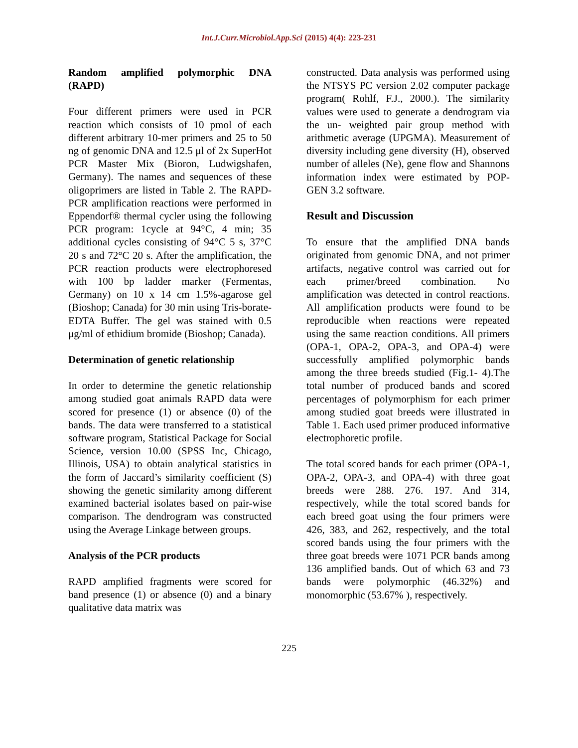Int.J.Curr.Microbiol.App.Sci (2015) 4(4): 223-231
Random amplified polymorphic DNA (RAPD)
Four different primers were used in PCR reaction which consists of 10 pmol of each different arbitrary 10-mer primers and 25 to 50 ng of genomic DNA and 12.5 μl of 2x SuperHot PCR Master Mix (Bioron, Ludwigshafen, Germany). The names and sequences of these oligoprimers are listed in Table 2. The RAPD-PCR amplification reactions were performed in Eppendorf® thermal cycler using the following PCR program: 1cycle at 94°C, 4 min; 35 additional cycles consisting of 94°C 5 s, 37°C 20 s and 72°C 20 s. After the amplification, the PCR reaction products were electrophoresed with 100 bp ladder marker (Fermentas, Germany) on 10 x 14 cm 1.5%-agarose gel (Bioshop; Canada) for 30 min using Tris-borate- EDTA Buffer. The gel was stained with 0.5 μg/ml of ethidium bromide (Bioshop; Canada).
Determination of genetic relationship
In order to determine the genetic relationship among studied goat animals RAPD data were scored for presence (1) or absence (0) of the bands. The data were transferred to a statistical software program, Statistical Package for Social Science, version 10.00 (SPSS Inc, Chicago, Illinois, USA) to obtain analytical statistics in the form of Jaccard’s similarity coefficient (S) showing the genetic similarity among different examined bacterial isolates based on pair-wise comparison. The dendrogram was constructed using the Average Linkage between groups.
Analysis of the PCR products
RAPD amplified fragments were scored for band presence (1) or absence (0) and a binary qualitative data matrix was
constructed. Data analysis was performed using the NTSYS PC version 2.02 computer package program( Rohlf, F.J., 2000.). The similarity values were used to generate a dendrogram via the un- weighted pair group method with arithmetic average (UPGMA). Measurement of diversity including gene diversity (H), observed number of alleles (Ne), gene flow and Shannons information index were estimated by POP- GEN 3.2 software.
Result and Discussion
To ensure that the amplified DNA bands originated from genomic DNA, and not primer artifacts, negative control was carried out for each primer/breed combination. No amplification was detected in control reactions. All amplification products were found to be reproducible when reactions were repeated using the same reaction conditions. All primers (OPA-1, OPA-2, OPA-3, and OPA-4) were successfully amplified polymorphic bands among the three breeds studied (Fig.1- 4).The total number of produced bands and scored percentages of polymorphism for each primer among studied goat breeds were illustrated in Table 1. Each used primer produced informative electrophoretic profile.
The total scored bands for each primer (OPA-1, OPA-2, OPA-3, and OPA-4) with three goat breeds were 288. 276. 197. And 314, respectively, while the total scored bands for each breed goat using the four primers were 426, 383, and 262, respectively, and the total scored bands using the four primers with the three goat breeds were 1071 PCR bands among 136 amplified bands. Out of which 63 and 73 bands were polymorphic (46.32%) and monomorphic (53.67% ), respectively.
225